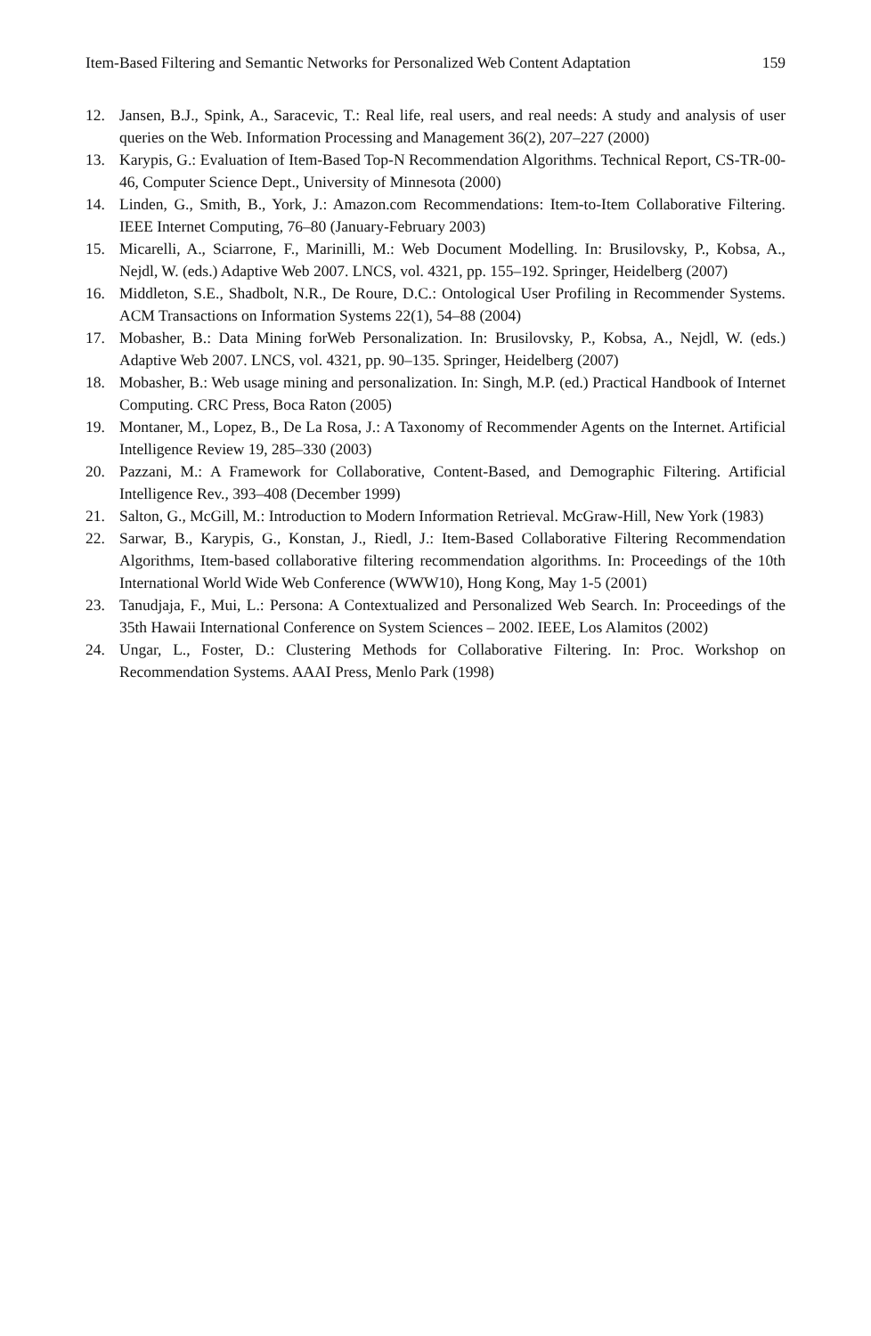Item-Based Filtering and Semantic Networks for Personalized Web Content Adaptation 159
12. Jansen, B.J., Spink, A., Saracevic, T.: Real life, real users, and real needs: A study and analysis of user queries on the Web. Information Processing and Management 36(2), 207–227 (2000)
13. Karypis, G.: Evaluation of Item-Based Top-N Recommendation Algorithms. Technical Report, CS-TR-00-46, Computer Science Dept., University of Minnesota (2000)
14. Linden, G., Smith, B., York, J.: Amazon.com Recommendations: Item-to-Item Collaborative Filtering. IEEE Internet Computing, 76–80 (January-February 2003)
15. Micarelli, A., Sciarrone, F., Marinilli, M.: Web Document Modelling. In: Brusilovsky, P., Kobsa, A., Nejdl, W. (eds.) Adaptive Web 2007. LNCS, vol. 4321, pp. 155–192. Springer, Heidelberg (2007)
16. Middleton, S.E., Shadbolt, N.R., De Roure, D.C.: Ontological User Profiling in Recommender Systems. ACM Transactions on Information Systems 22(1), 54–88 (2004)
17. Mobasher, B.: Data Mining forWeb Personalization. In: Brusilovsky, P., Kobsa, A., Nejdl, W. (eds.) Adaptive Web 2007. LNCS, vol. 4321, pp. 90–135. Springer, Heidelberg (2007)
18. Mobasher, B.: Web usage mining and personalization. In: Singh, M.P. (ed.) Practical Handbook of Internet Computing. CRC Press, Boca Raton (2005)
19. Montaner, M., Lopez, B., De La Rosa, J.: A Taxonomy of Recommender Agents on the Internet. Artificial Intelligence Review 19, 285–330 (2003)
20. Pazzani, M.: A Framework for Collaborative, Content-Based, and Demographic Filtering. Artificial Intelligence Rev., 393–408 (December 1999)
21. Salton, G., McGill, M.: Introduction to Modern Information Retrieval. McGraw-Hill, New York (1983)
22. Sarwar, B., Karypis, G., Konstan, J., Riedl, J.: Item-Based Collaborative Filtering Recommendation Algorithms, Item-based collaborative filtering recommendation algorithms. In: Proceedings of the 10th International World Wide Web Conference (WWW10), Hong Kong, May 1-5 (2001)
23. Tanudjaja, F., Mui, L.: Persona: A Contextualized and Personalized Web Search. In: Proceedings of the 35th Hawaii International Conference on System Sciences – 2002. IEEE, Los Alamitos (2002)
24. Ungar, L., Foster, D.: Clustering Methods for Collaborative Filtering. In: Proc. Workshop on Recommendation Systems. AAAI Press, Menlo Park (1998)